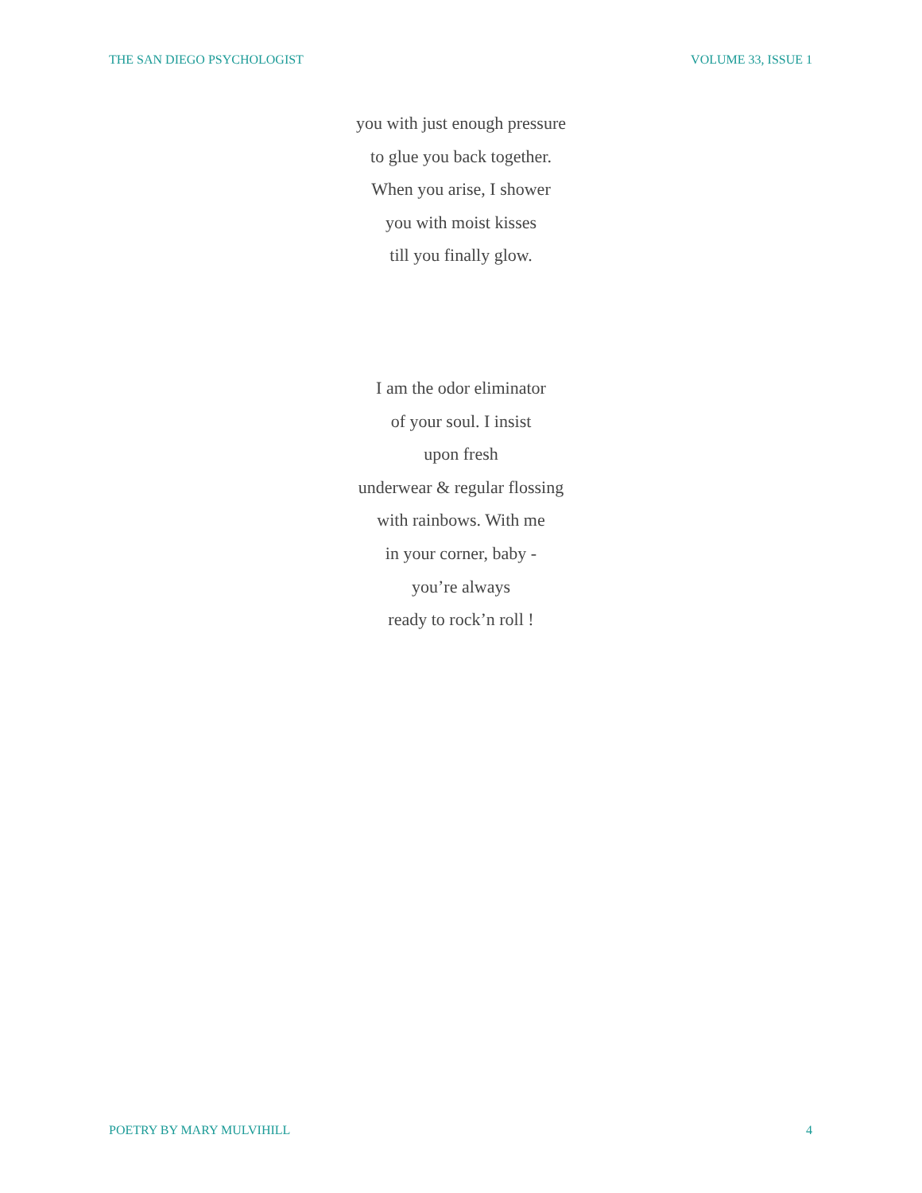THE SAN DIEGO PSYCHOLOGIST VOLUME 33, ISSUE 1
you with just enough pressure
to glue you back together.
When you arise, I shower
you with moist kisses
till you finally glow.
I am the odor eliminator
of your soul. I insist
upon fresh
underwear & regular flossing
with rainbows. With me
in your corner, baby -
you’re always
ready to rock’n roll !
POETRY BY MARY MULVIHILL 4